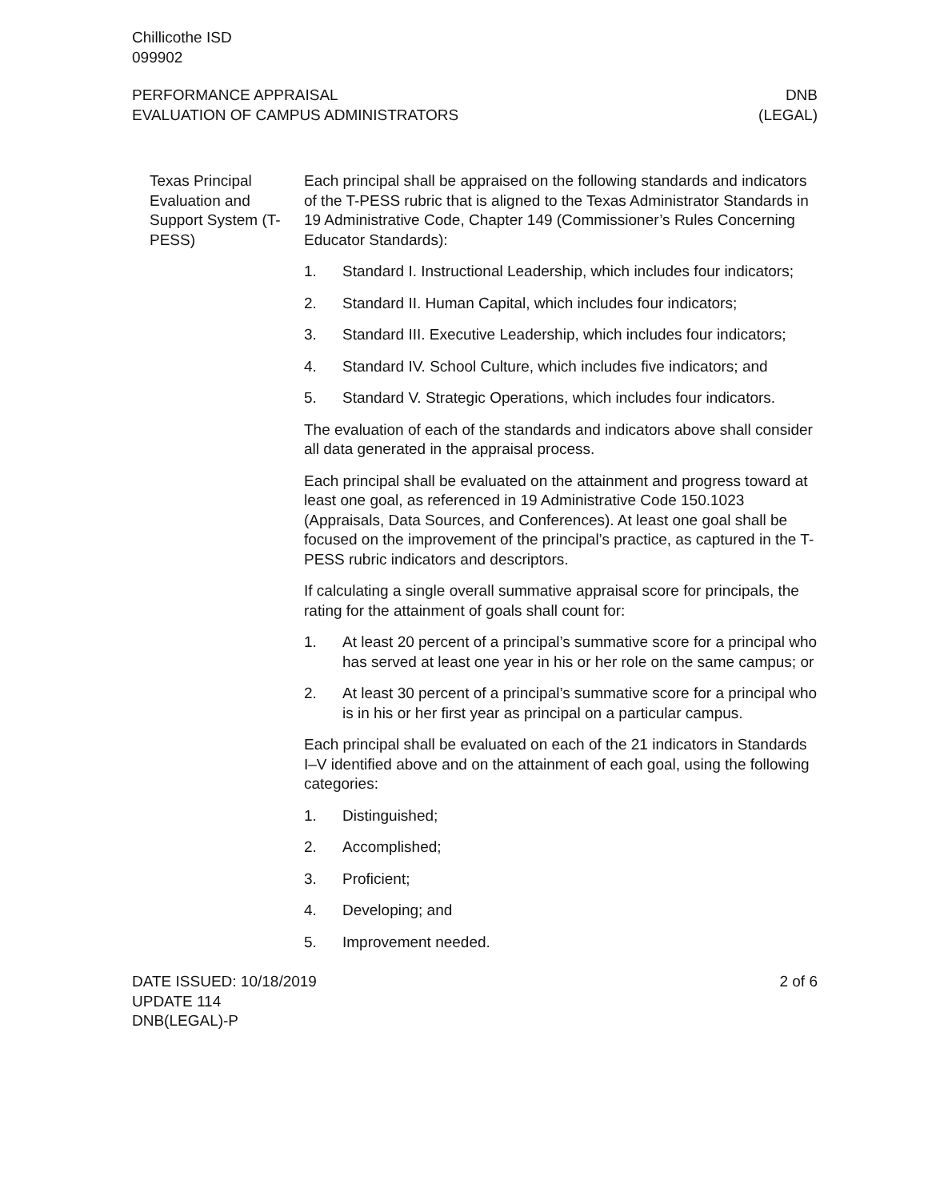Chillicothe ISD
099902
PERFORMANCE APPRAISAL
EVALUATION OF CAMPUS ADMINISTRATORS
DNB
(LEGAL)
Texas Principal Evaluation and Support System (T-PESS)
Each principal shall be appraised on the following standards and indicators of the T-PESS rubric that is aligned to the Texas Administrator Standards in 19 Administrative Code, Chapter 149 (Commissioner’s Rules Concerning Educator Standards):
1. Standard I. Instructional Leadership, which includes four indicators;
2. Standard II. Human Capital, which includes four indicators;
3. Standard III. Executive Leadership, which includes four indicators;
4. Standard IV. School Culture, which includes five indicators; and
5. Standard V. Strategic Operations, which includes four indicators.
The evaluation of each of the standards and indicators above shall consider all data generated in the appraisal process.
Each principal shall be evaluated on the attainment and progress toward at least one goal, as referenced in 19 Administrative Code 150.1023 (Appraisals, Data Sources, and Conferences). At least one goal shall be focused on the improvement of the principal’s practice, as captured in the T-PESS rubric indicators and descriptors.
If calculating a single overall summative appraisal score for principals, the rating for the attainment of goals shall count for:
1. At least 20 percent of a principal’s summative score for a principal who has served at least one year in his or her role on the same campus; or
2. At least 30 percent of a principal’s summative score for a principal who is in his or her first year as principal on a particular campus.
Each principal shall be evaluated on each of the 21 indicators in Standards I–V identified above and on the attainment of each goal, using the following categories:
1. Distinguished;
2. Accomplished;
3. Proficient;
4. Developing; and
5. Improvement needed.
DATE ISSUED: 10/18/2019
UPDATE 114
DNB(LEGAL)-P
2 of 6